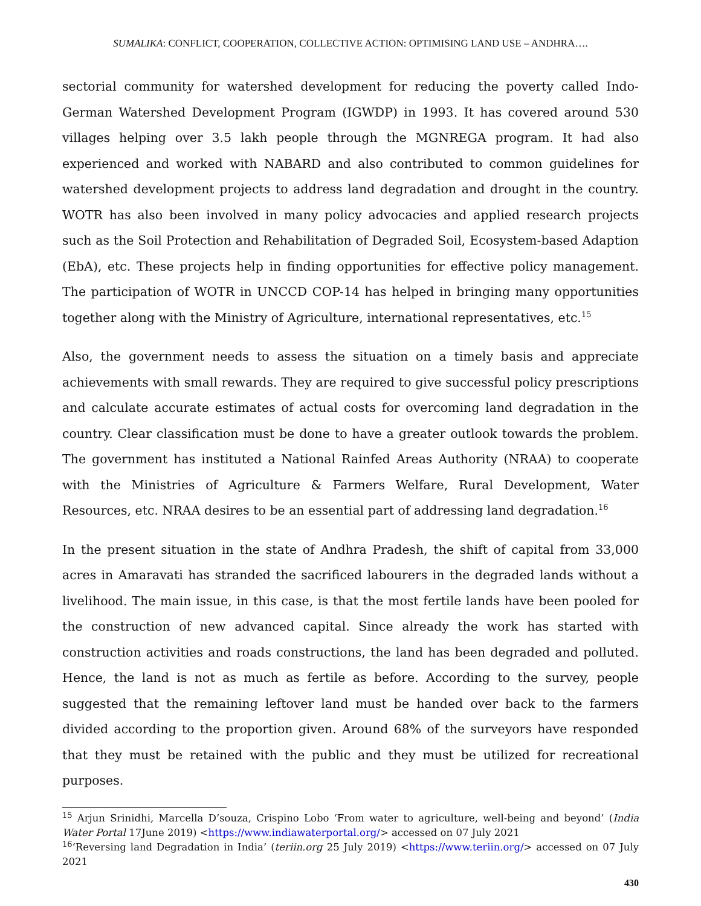SUMALIKA: CONFLICT, COOPERATION, COLLECTIVE ACTION: OPTIMISING LAND USE – ANDHRA….
sectorial community for watershed development for reducing the poverty called Indo-German Watershed Development Program (IGWDP) in 1993. It has covered around 530 villages helping over 3.5 lakh people through the MGNREGA program. It had also experienced and worked with NABARD and also contributed to common guidelines for watershed development projects to address land degradation and drought in the country. WOTR has also been involved in many policy advocacies and applied research projects such as the Soil Protection and Rehabilitation of Degraded Soil, Ecosystem-based Adaption (EbA), etc. These projects help in finding opportunities for effective policy management. The participation of WOTR in UNCCD COP-14 has helped in bringing many opportunities together along with the Ministry of Agriculture, international representatives, etc.<sup>15</sup>
Also, the government needs to assess the situation on a timely basis and appreciate achievements with small rewards. They are required to give successful policy prescriptions and calculate accurate estimates of actual costs for overcoming land degradation in the country. Clear classification must be done to have a greater outlook towards the problem. The government has instituted a National Rainfed Areas Authority (NRAA) to cooperate with the Ministries of Agriculture & Farmers Welfare, Rural Development, Water Resources, etc. NRAA desires to be an essential part of addressing land degradation.<sup>16</sup>
In the present situation in the state of Andhra Pradesh, the shift of capital from 33,000 acres in Amaravati has stranded the sacrificed labourers in the degraded lands without a livelihood. The main issue, in this case, is that the most fertile lands have been pooled for the construction of new advanced capital. Since already the work has started with construction activities and roads constructions, the land has been degraded and polluted. Hence, the land is not as much as fertile as before. According to the survey, people suggested that the remaining leftover land must be handed over back to the farmers divided according to the proportion given. Around 68% of the surveyors have responded that they must be retained with the public and they must be utilized for recreational purposes.
<sup>15</sup> Arjun Srinidhi, Marcella D’souza, Crispino Lobo ‘From water to agriculture, well-being and beyond’ (India Water Portal 17June 2019) <https://www.indiawaterportal.org/> accessed on 07 July 2021
<sup>16</sup> ‘Reversing land Degradation in India’ (teriin.org 25 July 2019) <https://www.teriin.org/> accessed on 07 July 2021
430